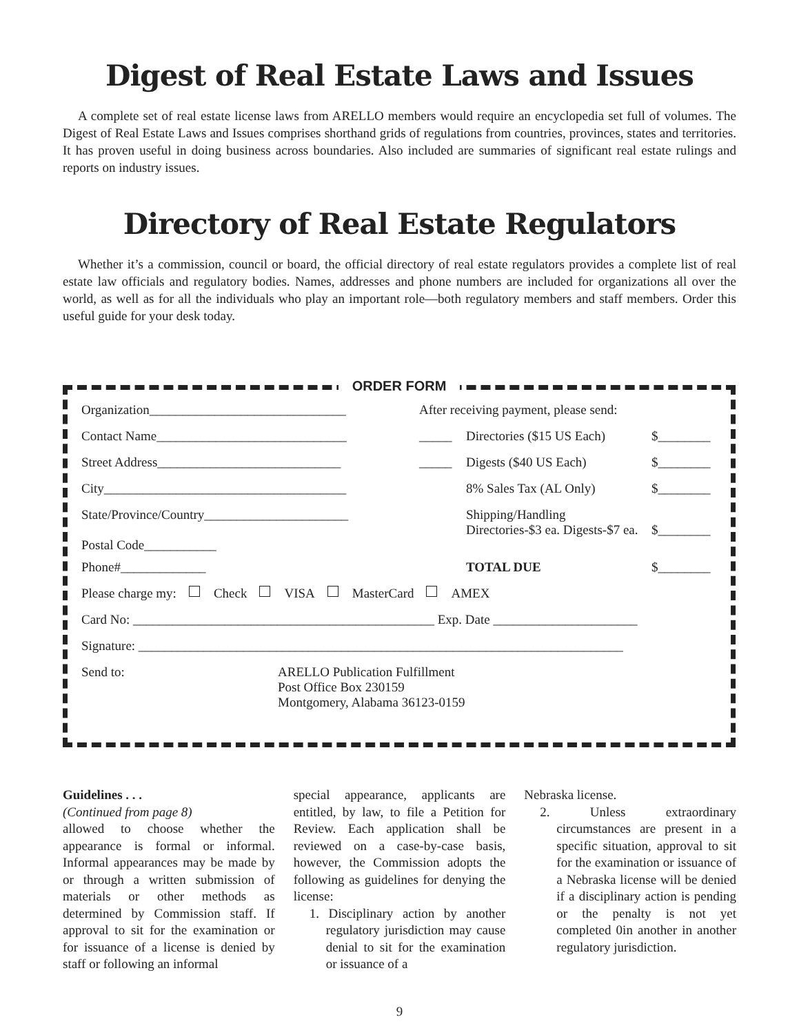Digest of Real Estate Laws and Issues
A complete set of real estate license laws from ARELLO members would require an encyclopedia set full of volumes. The Digest of Real Estate Laws and Issues comprises shorthand grids of regulations from countries, provinces, states and territories. It has proven useful in doing business across boundaries. Also included are summaries of significant real estate rulings and reports on industry issues.
Directory of Real Estate Regulators
Whether it’s a commission, council or board, the official directory of real estate regulators provides a complete list of real estate law officials and regulatory bodies. Names, addresses and phone numbers are included for organizations all over the world, as well as for all the individuals who play an important role—both regulatory members and staff members. Order this useful guide for your desk today.
ORDER FORM
Organization______________________________ After receiving payment, please send:
Contact Name_____________________________ _____ Directories ($15 US Each) $________
Street Address____________________________ _____ Digests ($40 US Each) $________
City_____________________________________ 8% Sales Tax (AL Only) $________
State/Province/Country______________________
Postal Code___________
Shipping/Handling
Directories-$3 ea. Digests-$7 ea.
$________
Phone#_____________ TOTAL DUE $________
Please charge my: Check VISA MasterCard AMEX
Card No: ______________________________________________ Exp. Date ______________________
Signature: __________________________________________________________________________
Send to: ARELLO Publication Fulfillment
Post Office Box 230159
Montgomery, Alabama 36123-0159
Guidelines . . .
(Continued from page 8)
allowed to choose whether the appearance is formal or informal. Informal appearances may be made by or through a written submission of materials or other methods as determined by Commission staff. If approval to sit for the examination or for issuance of a license is denied by staff or following an informal
special appearance, applicants are entitled, by law, to file a Petition for Review. Each application shall be reviewed on a case-by-case basis, however, the Commission adopts the following as guidelines for denying the license:
1. Disciplinary action by another regulatory jurisdiction may cause denial to sit for the examination or issuance of a
Nebraska license.
2. Unless extraordinary circumstances are present in a specific situation, approval to sit for the examination or issuance of a Nebraska license will be denied if a disciplinary action is pending or the penalty is not yet completed 0in another in another regulatory jurisdiction.
9